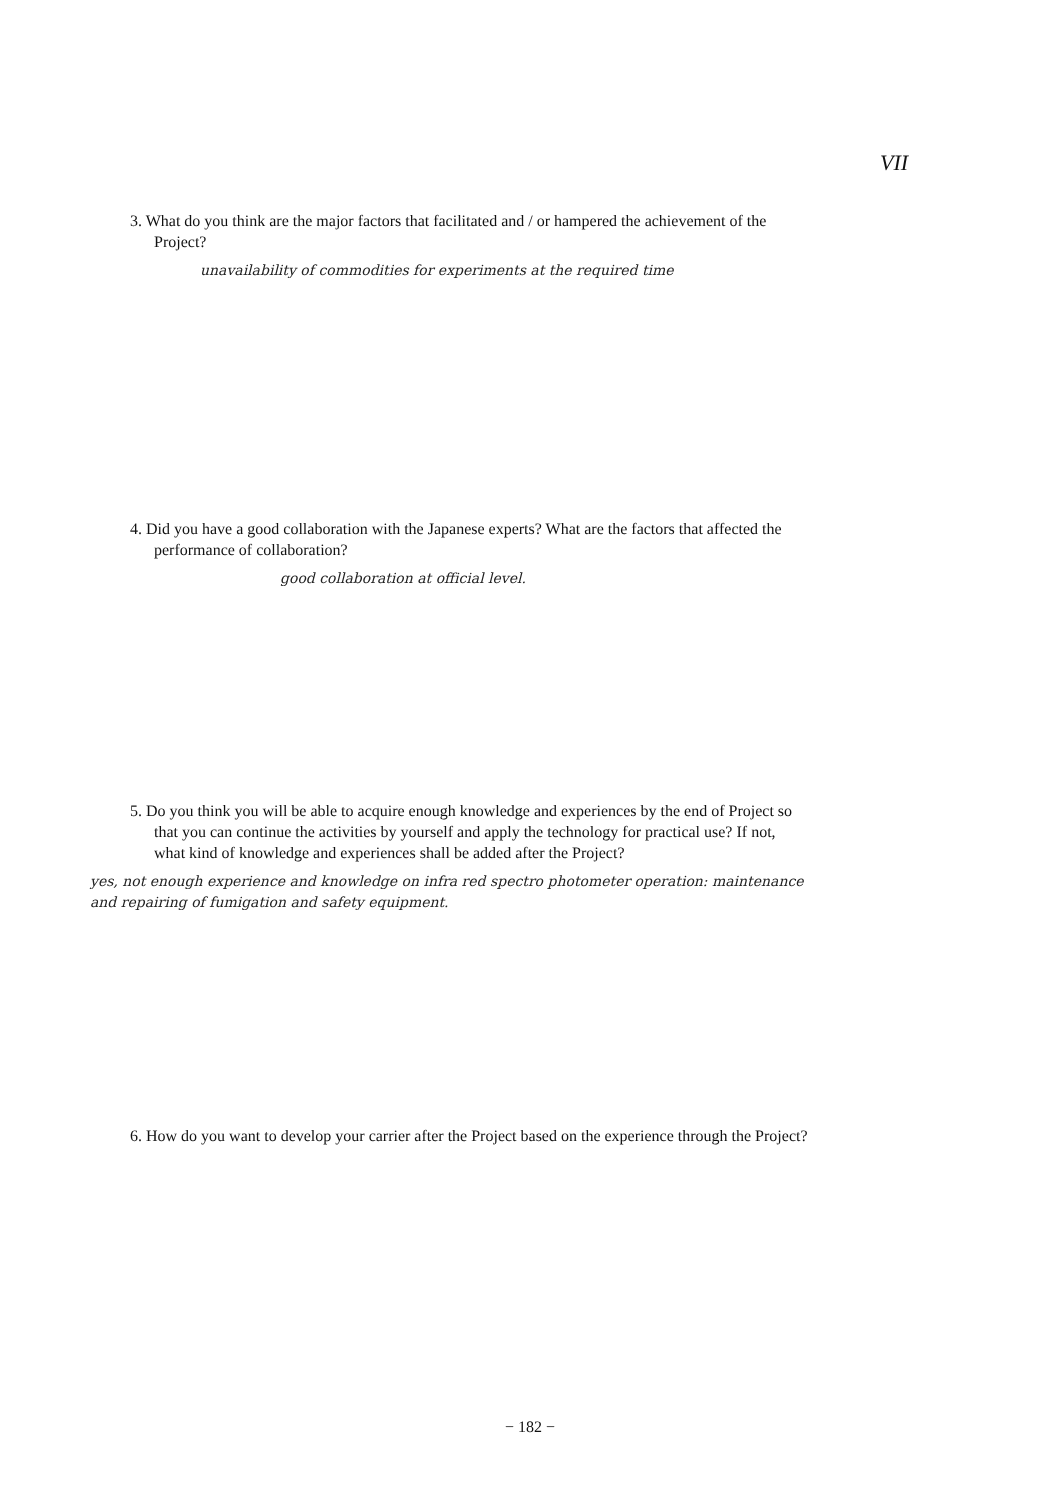VII
3. What do you think are the major factors that facilitated and / or hampered the achievement of the Project?
unavailability of commodities for experiments at the required time
4. Did you have a good collaboration with the Japanese experts? What are the factors that affected the performance of collaboration?
good collaboration at official level.
5. Do you think you will be able to acquire enough knowledge and experiences by the end of Project so that you can continue the activities by yourself and apply the technology for practical use? If not, what kind of knowledge and experiences shall be added after the Project?
yes, not enough experience and knowledge on infra red spectro photometer operation: maintenance and repairing of fumigation and safety equipment.
6. How do you want to develop your carrier after the Project based on the experience through the Project?
− 182 −